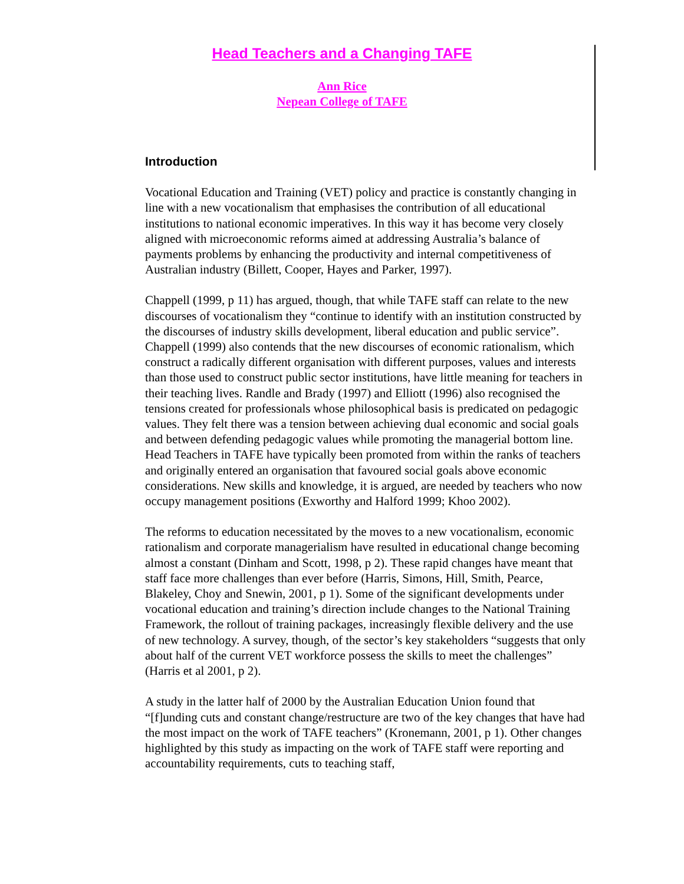Head Teachers and a Changing TAFE
Ann Rice
Nepean College of TAFE
Introduction
Vocational Education and Training (VET) policy and practice is constantly changing in line with a new vocationalism that emphasises the contribution of all educational institutions to national economic imperatives. In this way it has become very closely aligned with microeconomic reforms aimed at addressing Australia’s balance of payments problems by enhancing the productivity and internal competitiveness of Australian industry (Billett, Cooper, Hayes and Parker, 1997).
Chappell (1999, p 11) has argued, though, that while TAFE staff can relate to the new discourses of vocationalism they “continue to identify with an institution constructed by the discourses of industry skills development, liberal education and public service”. Chappell (1999) also contends that the new discourses of economic rationalism, which construct a radically different organisation with different purposes, values and interests than those used to construct public sector institutions, have little meaning for teachers in their teaching lives. Randle and Brady (1997) and Elliott (1996) also recognised the tensions created for professionals whose philosophical basis is predicated on pedagogic values. They felt there was a tension between achieving dual economic and social goals and between defending pedagogic values while promoting the managerial bottom line. Head Teachers in TAFE have typically been promoted from within the ranks of teachers and originally entered an organisation that favoured social goals above economic considerations. New skills and knowledge, it is argued, are needed by teachers who now occupy management positions (Exworthy and Halford 1999; Khoo 2002).
The reforms to education necessitated by the moves to a new vocationalism, economic rationalism and corporate managerialism have resulted in educational change becoming almost a constant (Dinham and Scott, 1998, p 2). These rapid changes have meant that staff face more challenges than ever before (Harris, Simons, Hill, Smith, Pearce, Blakeley, Choy and Snewin, 2001, p 1). Some of the significant developments under vocational education and training’s direction include changes to the National Training Framework, the rollout of training packages, increasingly flexible delivery and the use of new technology. A survey, though, of the sector’s key stakeholders “suggests that only about half of the current VET workforce possess the skills to meet the challenges” (Harris et al 2001, p 2).
A study in the latter half of 2000 by the Australian Education Union found that “[f]unding cuts and constant change/restructure are two of the key changes that have had the most impact on the work of TAFE teachers” (Kronemann, 2001, p 1). Other changes highlighted by this study as impacting on the work of TAFE staff were reporting and accountability requirements, cuts to teaching staff,